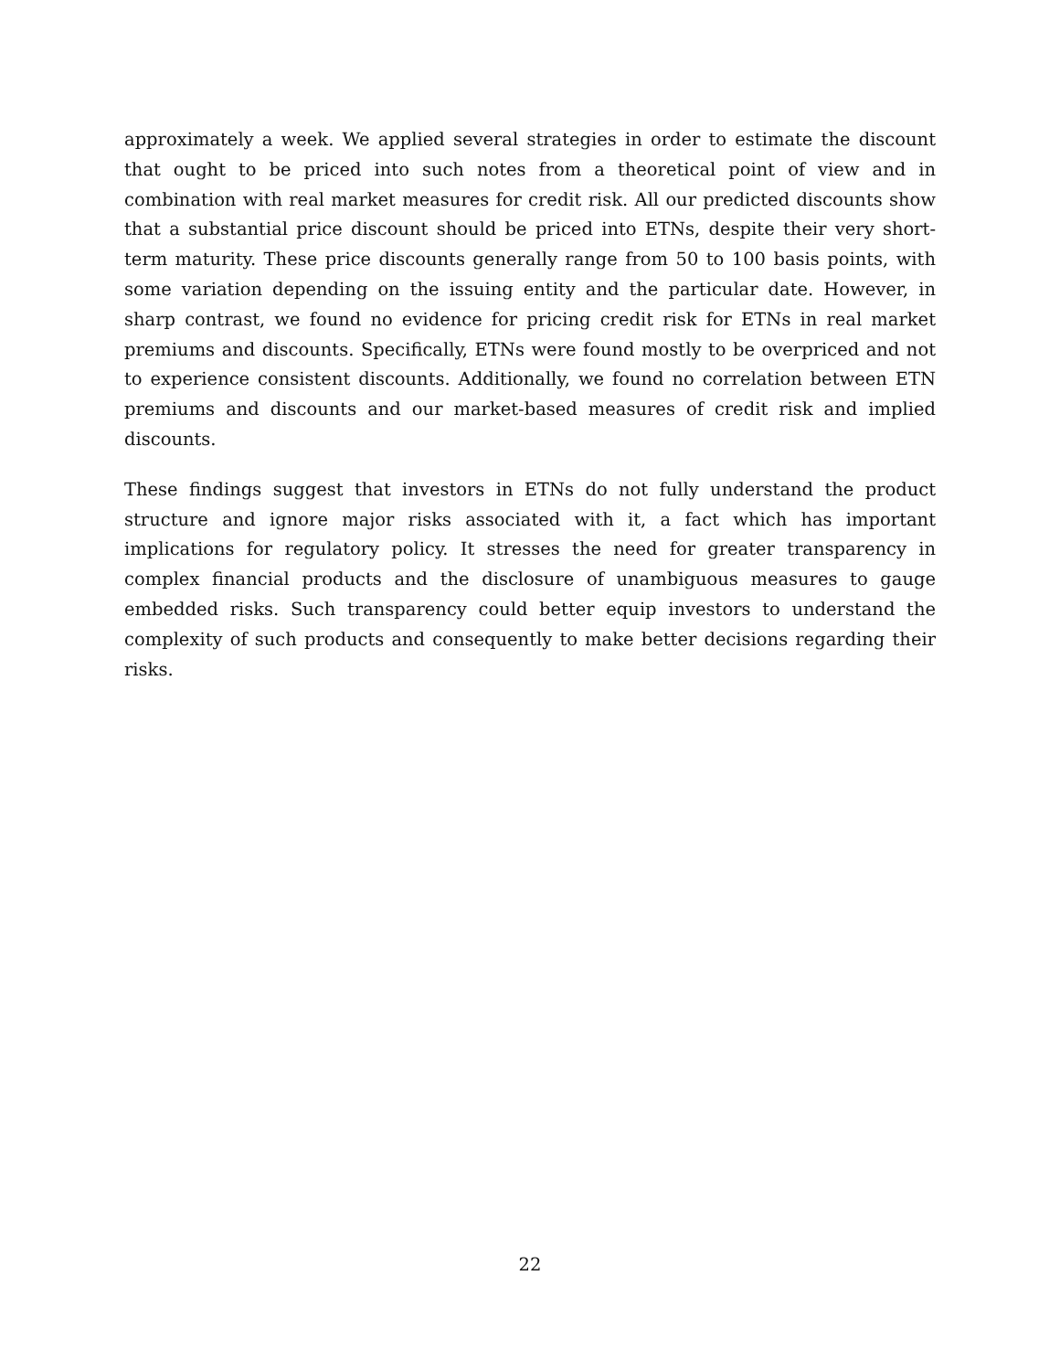approximately a week. We applied several strategies in order to estimate the discount that ought to be priced into such notes from a theoretical point of view and in combination with real market measures for credit risk. All our predicted discounts show that a substantial price discount should be priced into ETNs, despite their very short-term maturity. These price discounts generally range from 50 to 100 basis points, with some variation depending on the issuing entity and the particular date. However, in sharp contrast, we found no evidence for pricing credit risk for ETNs in real market premiums and discounts. Specifically, ETNs were found mostly to be overpriced and not to experience consistent discounts. Additionally, we found no correlation between ETN premiums and discounts and our market-based measures of credit risk and implied discounts.
These findings suggest that investors in ETNs do not fully understand the product structure and ignore major risks associated with it, a fact which has important implications for regulatory policy. It stresses the need for greater transparency in complex financial products and the disclosure of unambiguous measures to gauge embedded risks. Such transparency could better equip investors to understand the complexity of such products and consequently to make better decisions regarding their risks.
22